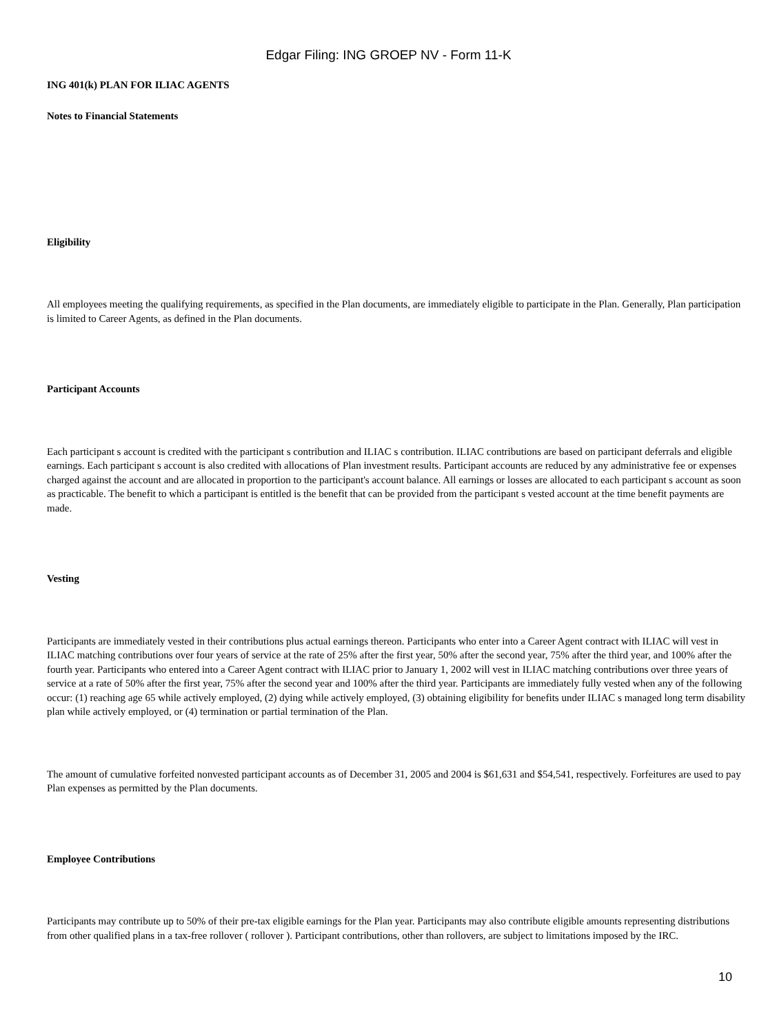Edgar Filing: ING GROEP NV - Form 11-K
ING 401(k) PLAN FOR ILIAC AGENTS
Notes to Financial Statements
Eligibility
All employees meeting the qualifying requirements, as specified in the Plan documents, are immediately eligible to participate in the Plan. Generally, Plan participation is limited to Career Agents, as defined in the Plan documents.
Participant Accounts
Each participant s account is credited with the participant s contribution and ILIAC s contribution. ILIAC contributions are based on participant deferrals and eligible earnings. Each participant s account is also credited with allocations of Plan investment results. Participant accounts are reduced by any administrative fee or expenses charged against the account and are allocated in proportion to the participant's account balance. All earnings or losses are allocated to each participant s account as soon as practicable. The benefit to which a participant is entitled is the benefit that can be provided from the participant s vested account at the time benefit payments are made.
Vesting
Participants are immediately vested in their contributions plus actual earnings thereon. Participants who enter into a Career Agent contract with ILIAC will vest in ILIAC matching contributions over four years of service at the rate of 25% after the first year, 50% after the second year, 75% after the third year, and 100% after the fourth year. Participants who entered into a Career Agent contract with ILIAC prior to January 1, 2002 will vest in ILIAC matching contributions over three years of service at a rate of 50% after the first year, 75% after the second year and 100% after the third year. Participants are immediately fully vested when any of the following occur: (1) reaching age 65 while actively employed, (2) dying while actively employed, (3) obtaining eligibility for benefits under ILIAC s managed long term disability plan while actively employed, or (4) termination or partial termination of the Plan.
The amount of cumulative forfeited nonvested participant accounts as of December 31, 2005 and 2004 is $61,631 and $54,541, respectively. Forfeitures are used to pay Plan expenses as permitted by the Plan documents.
Employee Contributions
Participants may contribute up to 50% of their pre-tax eligible earnings for the Plan year. Participants may also contribute eligible amounts representing distributions from other qualified plans in a tax-free rollover ( rollover ). Participant contributions, other than rollovers, are subject to limitations imposed by the IRC.
10